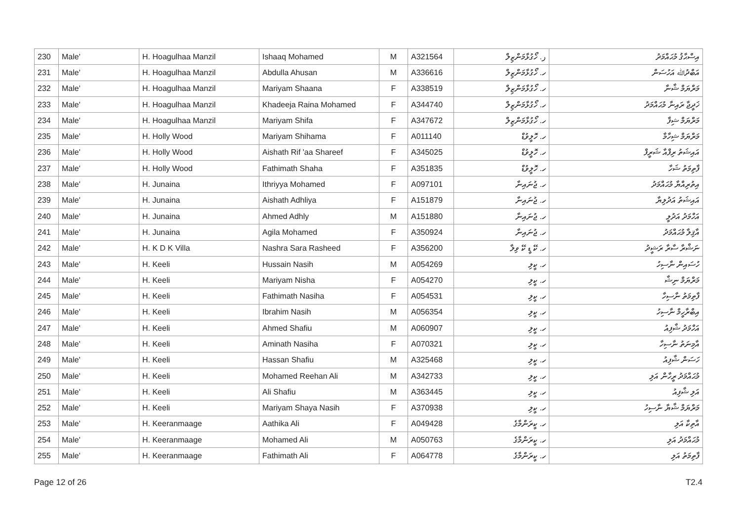| 230 | Male' | H. Hoagulhaa Manzil | Ishaaq Mohamed | M | A321564 | ر. ހޯގުޅާމަންޒިލް | އިސްޙާޤު މުޙައްމަދު |
| 231 | Male' | H. Hoagulhaa Manzil | Abdulla Ahusan | M | A336616 | ހ. ހޯގުޅާމަންޒިލް | އަބްދުﷲ އަހުސަން |
| 232 | Male' | H. Hoagulhaa Manzil | Mariyam Shaana | F | A338519 | ހ. ހޯގުޅާމަންޒިލް | މަރްޔަމް ޝާނާ |
| 233 | Male' | H. Hoagulhaa Manzil | Khadeeja Raina Mohamed | F | A344740 | ހ. ހޯގުޅާމަންޒިލް | ޚަދީޖާ ރައިނާ މުޙައްމަދު |
| 234 | Male' | H. Hoagulhaa Manzil | Mariyam Shifa | F | A347672 | ހ. ހޯގުޅާމަންޒިލް | މަރްޔަމް ޝިފާ |
| 235 | Male' | H. Holly Wood | Mariyam Shihama | F | A011140 | ހ. ހޮލީވުޑް | މަރްޔަމް ޝިހާމާ |
| 236 | Male' | H. Holly Wood | Aishath Rif 'aa Shareef | F | A345025 | ހ. ހޮލީވުޑް | އައިޝަތު ރިފްއާ ޝަރީފް |
| 237 | Male' | H. Holly Wood | Fathimath Shaha | F | A351835 | ހ. ހޮލީވުޑް | ފާތިމަތު ޝަހާ |
| 238 | Male' | H. Junaina | Ithriyya Mohamed | F | A097101 | ހ. ޖުނައިނާ | އިތުރިއްޔާ މުޙައްމަދު |
| 239 | Male' | H. Junaina | Aishath Adhliya | F | A151879 | ހ. ޖުނައިނާ | އައިޝަތު އަދުލިޔާ |
| 240 | Male' | H. Junaina | Ahmed Adhly | M | A151880 | ހ. ޖުނައިނާ | އަހްމަދު އަދުލީ |
| 241 | Male' | H. Junaina | Agila Mohamed | F | A350924 | ހ. ޖުނައިނާ | އާޤިލާ މުޙައްމަދު |
| 242 | Male' | H. K D K Villa | Nashra Sara Rasheed | F | A356200 | ހ. ކޭ ޑީ ކޭ ވިލާ | ނަޝްރާ ސާރާ ރަޝީދު |
| 243 | Male' | H. Keeli | Hussain Nasih | M | A054269 | ހ. ކީލި | ހުސައިން ނާސިހު |
| 244 | Male' | H. Keeli | Mariyam Nisha | F | A054270 | ހ. ކީލި | މަރްޔަމް ނިޝާ |
| 245 | Male' | H. Keeli | Fathimath Nasiha | F | A054531 | ހ. ކީލި | ފާތިމަތު ނާސިހާ |
| 246 | Male' | H. Keeli | Ibrahim Nasih | M | A056354 | ހ. ކީލި | އިބްރާހީމް ނާސިހު |
| 247 | Male' | H. Keeli | Ahmed Shafiu | M | A060907 | ހ. ކީލި | އަހްމަދު ޝާފިއު |
| 248 | Male' | H. Keeli | Aminath Nasiha | F | A070321 | ހ. ކީލި | އާމިނަތު ނާސިހާ |
| 249 | Male' | H. Keeli | Hassan Shafiu | M | A325468 | ހ. ކީލި | ހަސަން ޝާފިއު |
| 250 | Male' | H. Keeli | Mohamed Reehan Ali | M | A342733 | ހ. ކީލި | މުޙައްމަދު ރީހާން އަލި |
| 251 | Male' | H. Keeli | Ali Shafiu | M | A363445 | ހ. ކީލި | އަލި ޝާފިއު |
| 252 | Male' | H. Keeli | Mariyam Shaya Nasih | F | A370938 | ހ. ކީލި | މަރްޔަމް ޝާޔާ ނާސިހު |
| 253 | Male' | H. Keeranmaage | Aathika Ali | F | A049428 | ހ. ކީރަންމާގެ | އާތިކާ އަލި |
| 254 | Male' | H. Keeranmaage | Mohamed Ali | M | A050763 | ހ. ކީރަންމާގެ | މުޙައްމަދު އަލި |
| 255 | Male' | H. Keeranmaage | Fathimath Ali | F | A064778 | ހ. ކީރަންމާގެ | ފާތިމަތު އަލި |
Page 12 of 26 T2.4